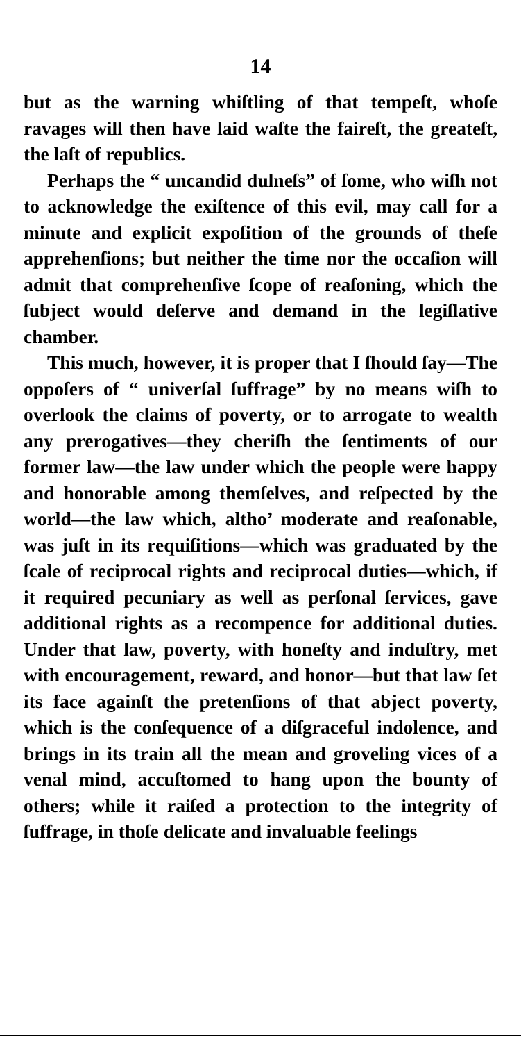14
but as the warning whiſtling of that tempeſt, whoſe ravages will then have laid waſte the faireſt, the greateſt, the laſt of republics.
Perhaps the “ uncandid dulneſs” of ſome, who wiſh not to acknowledge the exiſtence of this evil, may call for a minute and explicit expoſition of the grounds of theſe apprehenſions; but neither the time nor the occaſion will admit that comprehenſive ſcope of reaſoning, which the ſubject would deſerve and demand in the legiſlative chamber.
This much, however, it is proper that I ſhould ſay—The oppoſers of “ univerſal ſuffrage” by no means wiſh to overlook the claims of poverty, or to arrogate to wealth any prerogatives—they cheriſh the ſentiments of our former law—the law under which the people were happy and honorable among themſelves, and reſpected by the world—the law which, altho’ moderate and reaſonable, was juſt in its requiſitions—which was graduated by the ſcale of reciprocal rights and reciprocal duties—which, if it required pecuniary as well as perſonal ſervices, gave additional rights as a recompence for additional duties. Under that law, poverty, with honeſty and induſtry, met with encouragement, reward, and honor—but that law ſet its face againſt the pretenſions of that abject poverty, which is the conſequence of a diſgraceful indolence, and brings in its train all the mean and groveling vices of a venal mind, accuſtomed to hang upon the bounty of others; while it raiſed a protection to the integrity of ſuffrage, in thoſe delicate and invaluable feelings